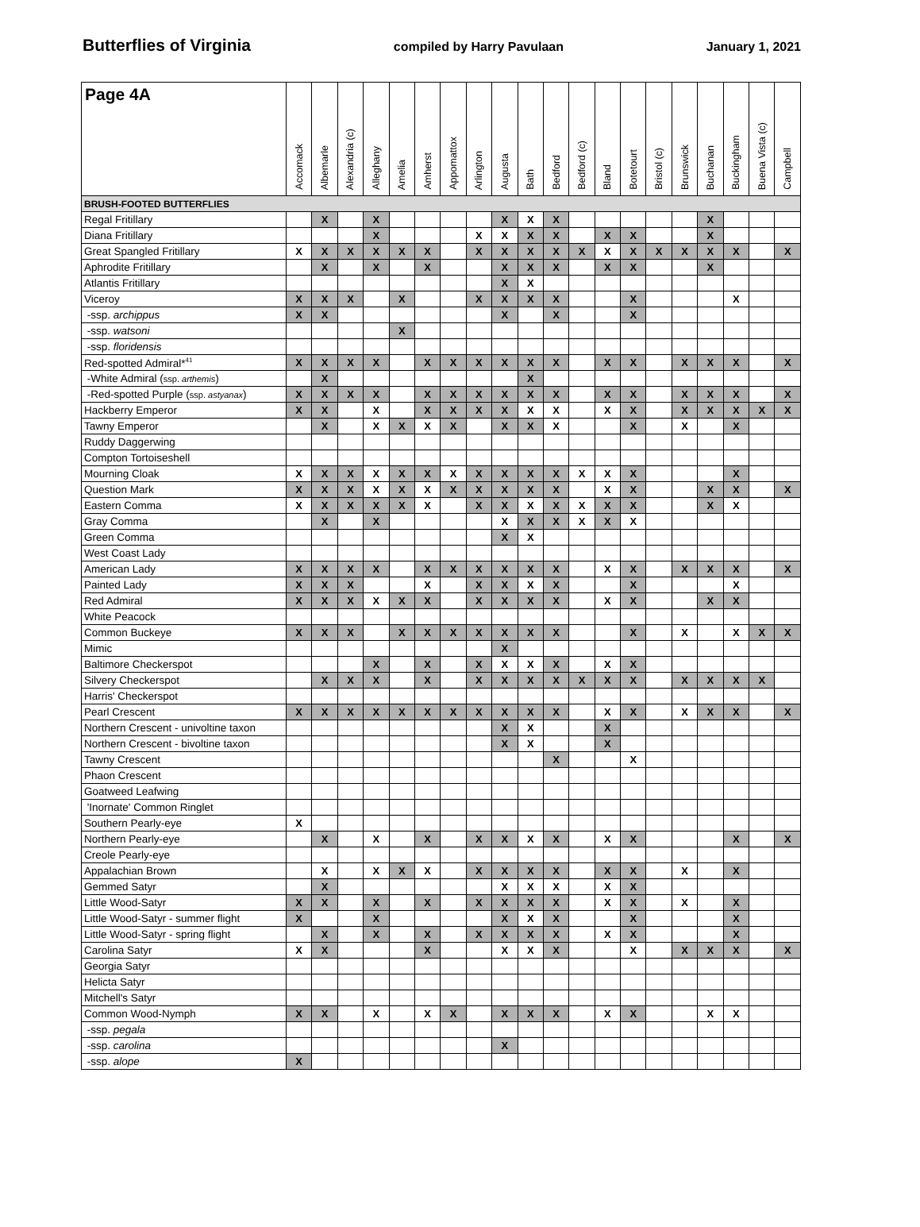Butterflies of Virginia compiled by Harry Pavulaan January 1, 2021
| Page 4A | Accomack | Albemarle | Alexandria (c) | Alleghany | Amelia | Amherst | Appomattox | Arlington | Augusta | Bath | Bedford | Bedford (c) | Bland | Botetourt | Bristol (c) | Brunswick | Buchanan | Buckingham | Buena Vista (c) | Campbell |
| --- | --- | --- | --- | --- | --- | --- | --- | --- | --- | --- | --- | --- | --- | --- | --- | --- | --- | --- | --- | --- |
| BRUSH-FOOTED BUTTERFLIES | | | | | | | | | | | | | | | | | | | | |
| Regal Fritillary | | X | | X | | | | | X | X | X | | | | | | X | | | |
| Diana Fritillary | | | | X | | | | X | X | X | X | | X | X | | | X | | | |
| Great Spangled Fritillary | X | X | X | X | X | X | | X | X | X | X | X | X | X | X | X | X | X | | X |
| Aphrodite Fritillary | | X | | X | | X | | | X | X | X | | X | X | | | X | | | |
| Atlantis Fritillary | | | | | | | | | X | X | | | | | | | | | | |
| Viceroy | X | X | X | | X | | | X | X | X | X | | | X | | | | X | | |
| -ssp. archippus | X | X | | | | | | | X | | X | | | X | | | | | | |
| -ssp. watsoni | | | | | X | | | | | | | | | | | | | | | |
| -ssp. floridensis | | | | | | | | | | | | | | | | | | | | |
| Red-spotted Admiral*<sup>41</sup> | X | X | X | X | | X | X | X | X | X | X | | X | X | | X | X | X | | X |
| -White Admiral ( ssp. arthemis ) | | X | | | | | | | | X | | | | | | | | | | |
| -Red-spotted Purple ( ssp. astyanax ) | X | X | X | X | | X | X | X | X | X | X | | X | X | | X | X | X | | X |
| Hackberry Emperor | X | X | | X | | X | X | X | X | X | X | | X | X | | X | X | X | X | X |
| Tawny Emperor | | X | | X | X | X | X | | X | X | X | | | X | | X | | X | | |
| Ruddy Daggerwing | | | | | | | | | | | | | | | | | | | | |
| Compton Tortoiseshell | | | | | | | | | | | | | | | | | | | | |
| Mourning Cloak | X | X | X | X | X | X | X | X | X | X | X | X | X | X | | | | X | | |
| Question Mark | X | X | X | X | X | X | X | X | X | X | X | | X | X | | | X | X | | X |
| Eastern Comma | X | X | X | X | X | X | | X | X | X | X | X | X | X | | | X | X | | |
| Gray Comma | | X | | X | | | | | X | X | X | X | X | X | | | | | | |
| Green Comma | | | | | | | | | X | X | | | | | | | | | | |
| West Coast Lady | | | | | | | | | | | | | | | | | | | | |
| American Lady | X | X | X | X | | X | X | X | X | X | X | | X | X | | X | X | X | | X |
| Painted Lady | X | X | X | | | X | | X | X | X | X | | | X | | | | X | | |
| Red Admiral | X | X | X | X | X | X | | X | X | X | X | | X | X | | | X | X | | |
| White Peacock | | | | | | | | | | | | | | | | | | | | |
| Common Buckeye | X | X | X | | X | X | X | X | X | X | X | | | X | | X | | X | X | X |
| Mimic | | | | | | | | | X | | | | | | | | | | | |
| Baltimore Checkerspot | | | | X | | X | | X | X | X | X | | X | X | | | | | | |
| Silvery Checkerspot | | X | X | X | | X | | X | X | X | X | X | X | X | | X | X | X | X | |
| Harris' Checkerspot | | | | | | | | | | | | | | | | | | | | |
| Pearl Crescent | X | X | X | X | X | X | X | X | X | X | X | | X | X | | X | X | X | | X |
| Northern Crescent - univoltine taxon | | | | | | | | | X | X | | | X | | | | | | | |
| Northern Crescent - bivoltine taxon | | | | | | | | | X | X | | | X | | | | | | | |
| Tawny Crescent | | | | | | | | | | | X | | | X | | | | | | |
| Phaon Crescent | | | | | | | | | | | | | | | | | | | | |
| Goatweed Leafwing | | | | | | | | | | | | | | | | | | | | |
| 'Inornate' Common Ringlet | | | | | | | | | | | | | | | | | | | | |
| Southern Pearly-eye | X | | | | | | | | | | | | | | | | | | | |
| Northern Pearly-eye | | X | | X | | X | | X | X | X | X | | X | X | | | | X | | X |
| Creole Pearly-eye | | | | | | | | | | | | | | | | | | | | |
| Appalachian Brown | | X | | X | X | X | | X | X | X | X | | X | X | | X | | X | | |
| Gemmed Satyr | | X | | | | | | | X | X | X | | X | X | | | | | | |
| Little Wood-Satyr | X | X | | X | | X | | X | X | X | X | | X | X | | X | | X | | |
| Little Wood-Satyr - summer flight | X | | | X | | | | | X | X | X | | | X | | | | X | | |
| Little Wood-Satyr - spring flight | | X | | X | | X | | X | X | X | X | | X | X | | | | X | | |
| Carolina Satyr | X | X | | | | X | | | X | X | X | | | X | | X | X | X | | X |
| Georgia Satyr | | | | | | | | | | | | | | | | | | | | |
| Helicta Satyr | | | | | | | | | | | | | | | | | | | | |
| Mitchell's Satyr | | | | | | | | | | | | | | | | | | | | |
| Common Wood-Nymph | X | X | | X | | X | X | | X | X | X | | X | X | | | X | X | | |
| -ssp. pegala | | | | | | | | | | | | | | | | | | | | |
| -ssp. carolina | | | | | | | | | X | | | | | | | | | | | |
| -ssp. alope | X | | | | | | | | | | | | | | | | | | | |